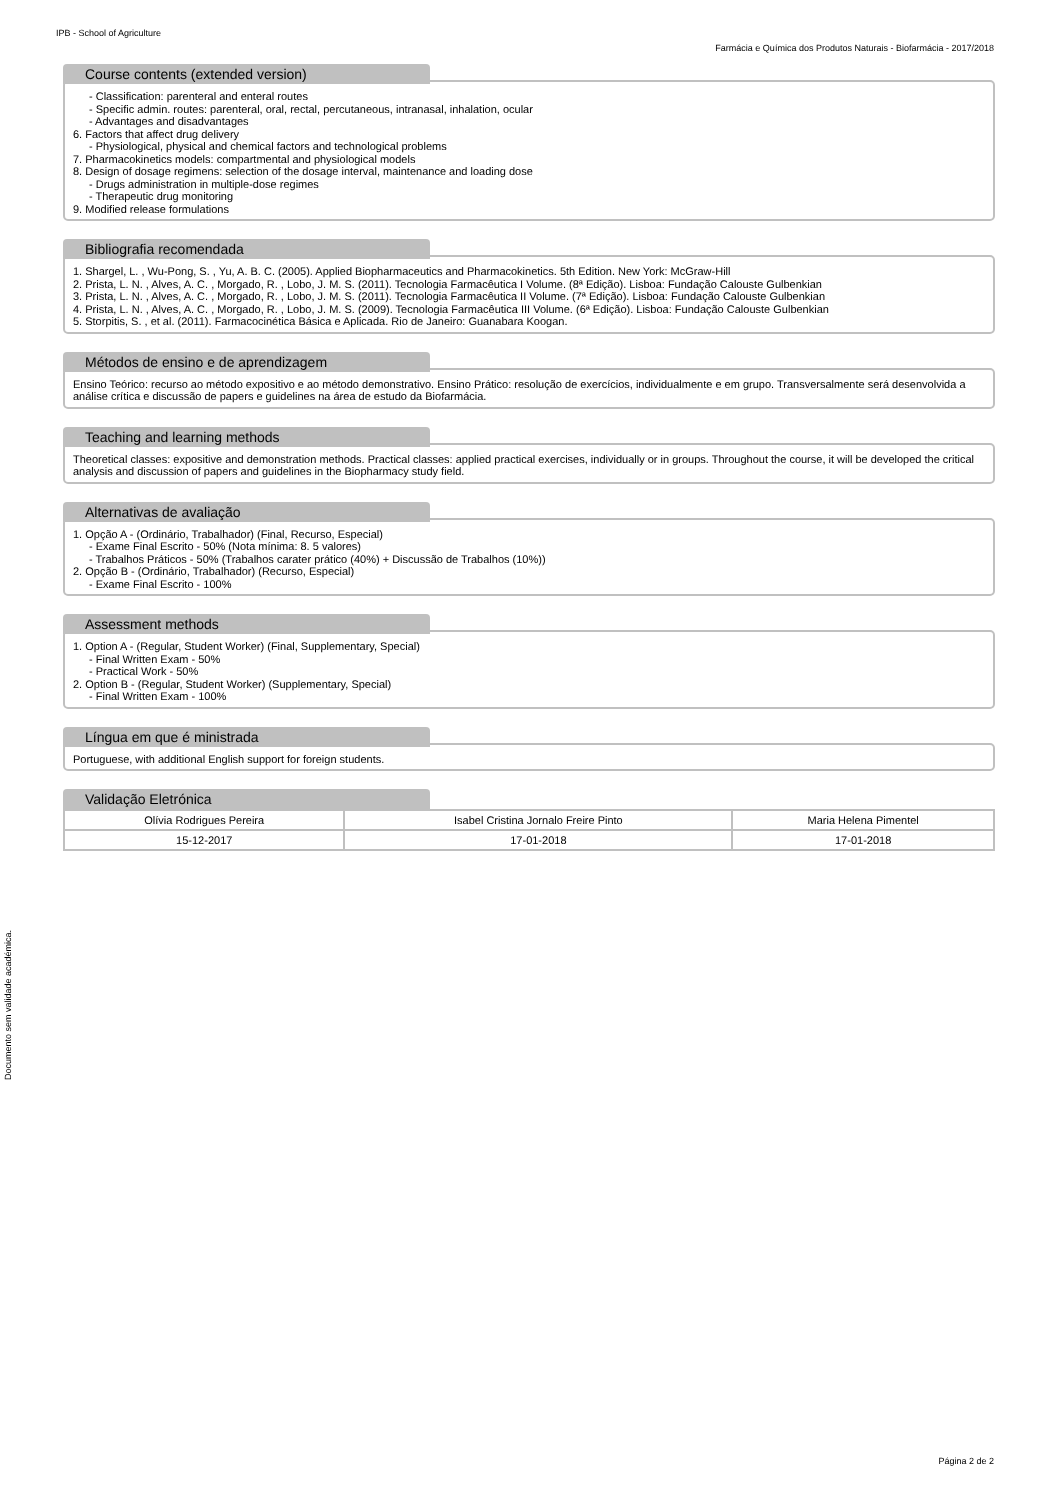IPB - School of Agriculture
Farmácia e Química dos Produtos Naturais - Biofarmácia - 2017/2018
Course contents (extended version)
- Classification: parenteral and enteral routes
- Specific admin. routes: parenteral, oral, rectal, percutaneous, intranasal, inhalation, ocular
- Advantages and disadvantages
6. Factors that affect drug delivery
- Physiological, physical and chemical factors and technological problems
7. Pharmacokinetics models: compartmental and physiological models
8. Design of dosage regimens: selection of the dosage interval, maintenance and loading dose
- Drugs administration in multiple-dose regimes
- Therapeutic drug monitoring
9. Modified release formulations
Bibliografia recomendada
1. Shargel, L. , Wu-Pong, S. , Yu, A. B. C. (2005). Applied Biopharmaceutics and Pharmacokinetics. 5th Edition. New York: McGraw-Hill
2. Prista, L. N. , Alves, A. C. , Morgado, R. , Lobo, J. M. S. (2011). Tecnologia Farmacêutica I Volume. (8ª Edição). Lisboa: Fundação Calouste Gulbenkian
3. Prista, L. N. , Alves, A. C. , Morgado, R. , Lobo, J. M. S. (2011). Tecnologia Farmacêutica II Volume. (7ª Edição). Lisboa: Fundação Calouste Gulbenkian
4. Prista, L. N. , Alves, A. C. , Morgado, R. , Lobo, J. M. S. (2009). Tecnologia Farmacêutica III Volume. (6ª Edição). Lisboa: Fundação Calouste Gulbenkian
5. Storpitis, S. , et al. (2011). Farmacocinética Básica e Aplicada. Rio de Janeiro: Guanabara Koogan.
Métodos de ensino e de aprendizagem
Ensino Teórico: recurso ao método expositivo e ao método demonstrativo. Ensino Prático: resolução de exercícios, individualmente e em grupo. Transversalmente será desenvolvida a análise crítica e discussão de papers e guidelines na área de estudo da Biofarmácia.
Teaching and learning methods
Theoretical classes: expositive and demonstration methods. Practical classes: applied practical exercises, individually or in groups. Throughout the course, it will be developed the critical analysis and discussion of papers and guidelines in the Biopharmacy study field.
Alternativas de avaliação
1. Opção A - (Ordinário, Trabalhador) (Final, Recurso, Especial)
- Exame Final Escrito - 50% (Nota mínima: 8. 5 valores)
- Trabalhos Práticos - 50% (Trabalhos carater prático (40%) + Discussão de Trabalhos (10%))
2. Opção B - (Ordinário, Trabalhador) (Recurso, Especial)
- Exame Final Escrito - 100%
Assessment methods
1. Option A - (Regular, Student Worker) (Final, Supplementary, Special)
- Final Written Exam - 50%
- Practical Work - 50%
2. Option B - (Regular, Student Worker) (Supplementary, Special)
- Final Written Exam - 100%
Língua em que é ministrada
Portuguese, with additional English support for foreign students.
Validação Eletrónica
| Olívia Rodrigues Pereira | Isabel Cristina Jornalo Freire Pinto | Maria Helena Pimentel |
| 15-12-2017 | 17-01-2018 | 17-01-2018 |
Documento sem validade académica.
Página 2 de 2